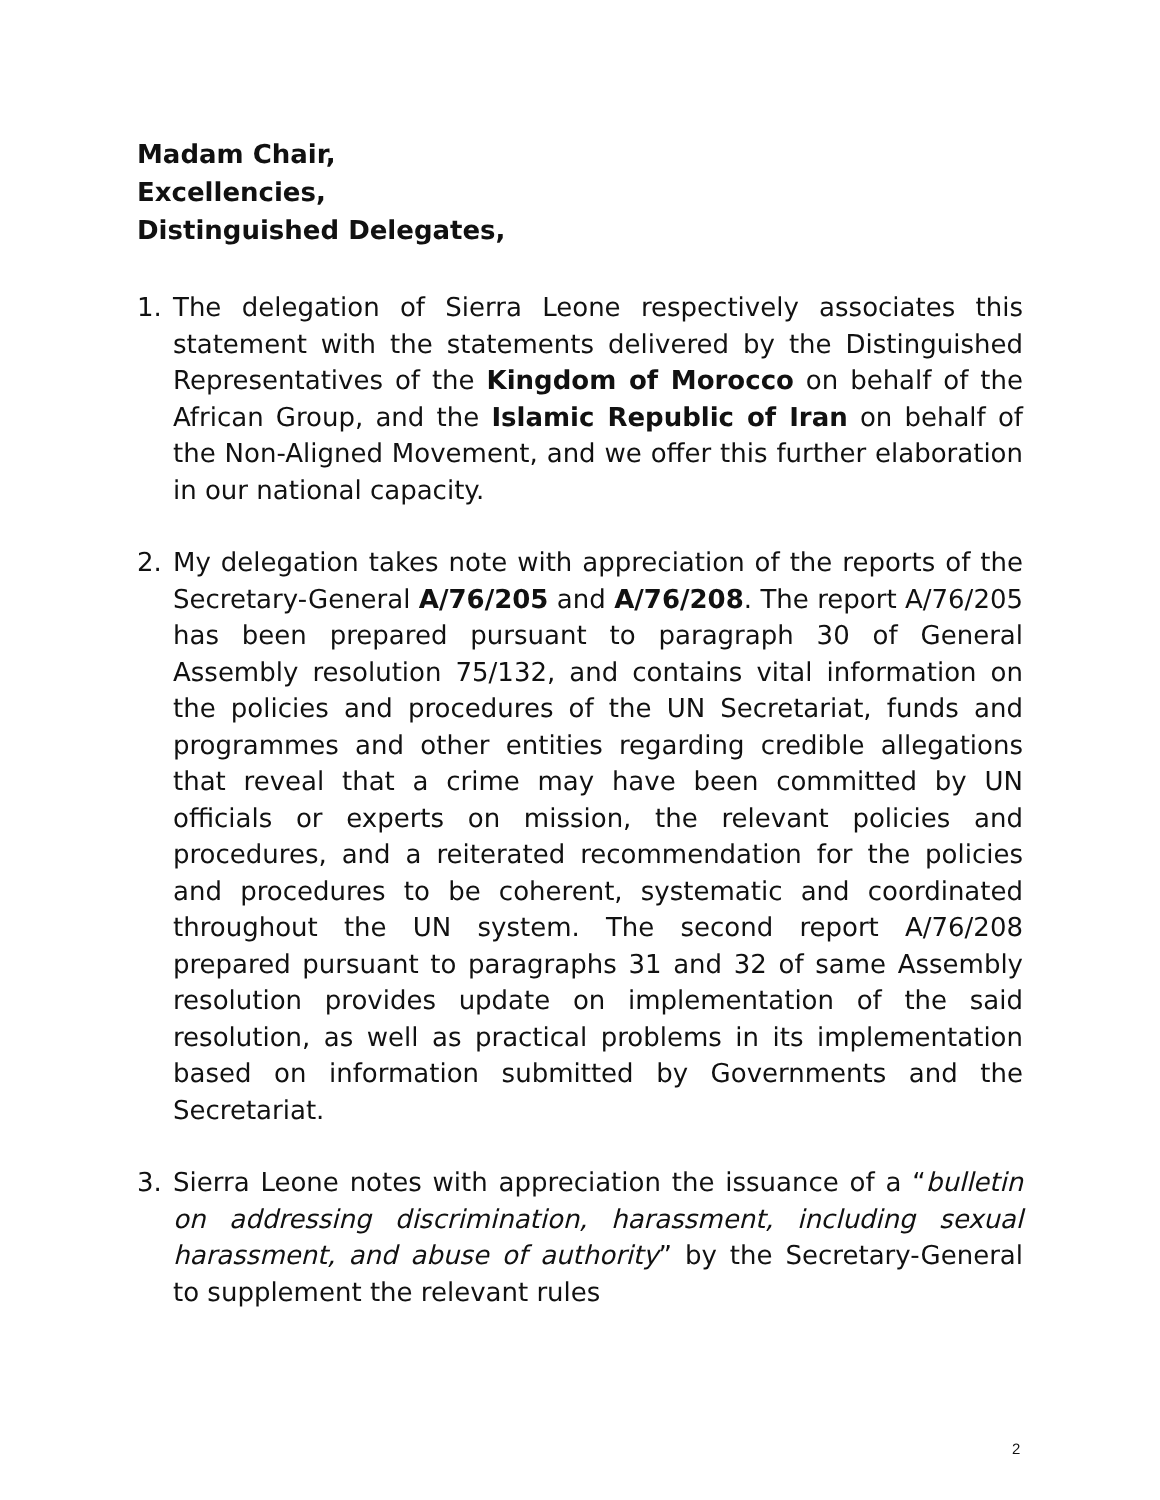Madam Chair,
Excellencies,
Distinguished Delegates,
1. The delegation of Sierra Leone respectively associates this statement with the statements delivered by the Distinguished Representatives of the Kingdom of Morocco on behalf of the African Group, and the Islamic Republic of Iran on behalf of the Non-Aligned Movement, and we offer this further elaboration in our national capacity.
2. My delegation takes note with appreciation of the reports of the Secretary-General A/76/205 and A/76/208. The report A/76/205 has been prepared pursuant to paragraph 30 of General Assembly resolution 75/132, and contains vital information on the policies and procedures of the UN Secretariat, funds and programmes and other entities regarding credible allegations that reveal that a crime may have been committed by UN officials or experts on mission, the relevant policies and procedures, and a reiterated recommendation for the policies and procedures to be coherent, systematic and coordinated throughout the UN system. The second report A/76/208 prepared pursuant to paragraphs 31 and 32 of same Assembly resolution provides update on implementation of the said resolution, as well as practical problems in its implementation based on information submitted by Governments and the Secretariat.
3. Sierra Leone notes with appreciation the issuance of a “bulletin on addressing discrimination, harassment, including sexual harassment, and abuse of authority” by the Secretary-General to supplement the relevant rules
2